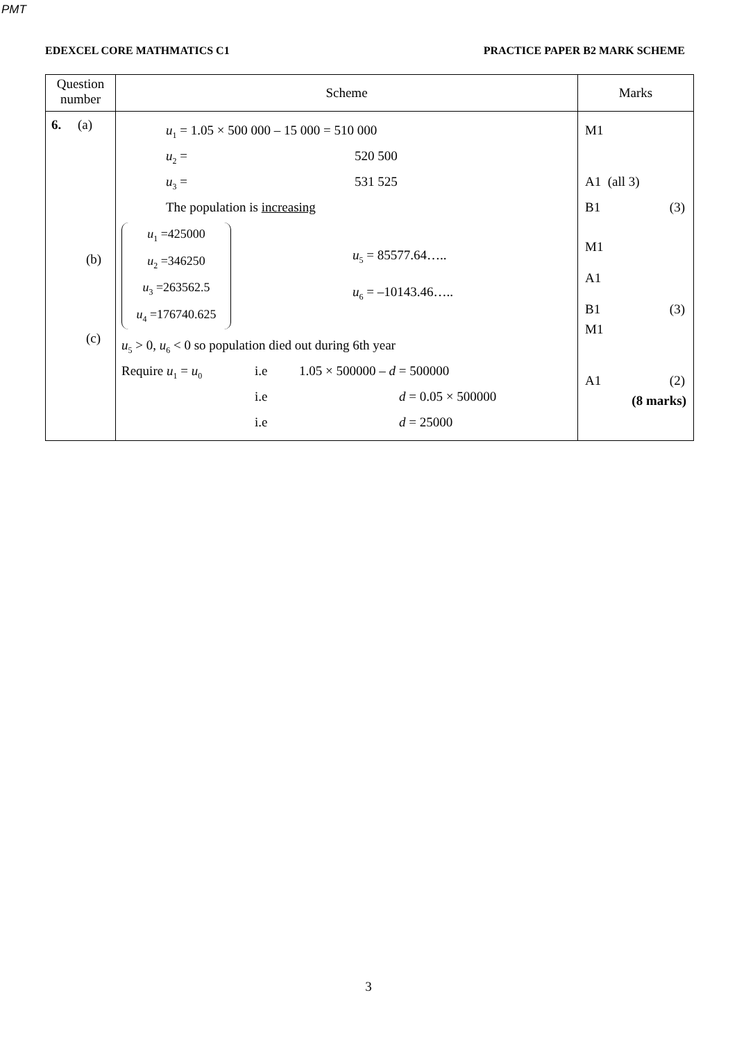PMT
EDEXCEL CORE MATHMATICS C1 PRACTICE PAPER B2 MARK SCHEME
| Question number | Scheme | Marks |
| --- | --- | --- |
| 6. (a) (b) (c) | u<sub>1</sub> = 1.05 × 500 000 – 15 000 = 510 000 u<sub>2</sub> = 520 500 u<sub>3</sub> = 531 525 The population is increasing u<sub>1</sub> =425000 u<sub>2</sub> =346250 u<sub>3</sub> =263562.5 u<sub>4</sub> =176740.625 u<sub>5</sub> = 85577.64….. u<sub>6</sub> = –10143.46….. u<sub>5</sub> > 0, u<sub>6</sub> < 0 so population died out during 6th year Require u<sub>1</sub> = u<sub>0</sub> i.e 1.05 × 500000 – d = 500000 i.e d = 0.05 × 500000 i.e d = 25000 | M1 A1 (all 3) B1 (3) M1 A1 B1 (3) M1 A1 (2) (8 marks) |
3